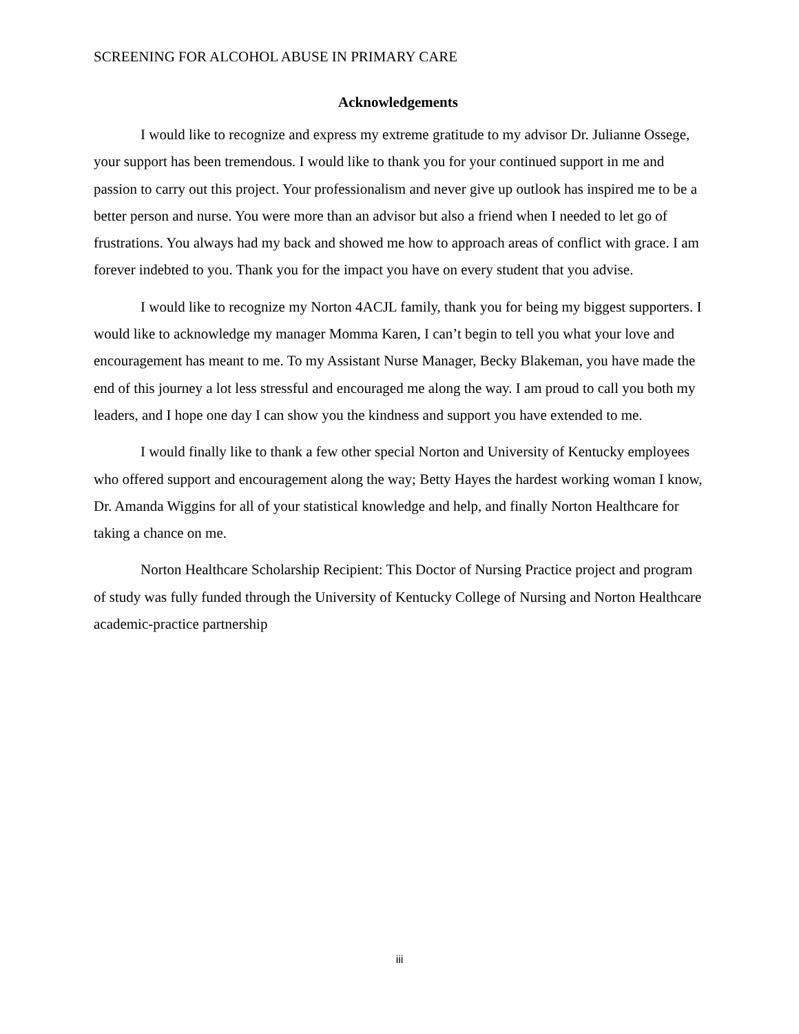SCREENING FOR ALCOHOL ABUSE IN PRIMARY CARE
Acknowledgements
I would like to recognize and express my extreme gratitude to my advisor Dr. Julianne Ossege, your support has been tremendous. I would like to thank you for your continued support in me and passion to carry out this project. Your professionalism and never give up outlook has inspired me to be a better person and nurse. You were more than an advisor but also a friend when I needed to let go of frustrations. You always had my back and showed me how to approach areas of conflict with grace. I am forever indebted to you. Thank you for the impact you have on every student that you advise.
I would like to recognize my Norton 4ACJL family, thank you for being my biggest supporters. I would like to acknowledge my manager Momma Karen, I can’t begin to tell you what your love and encouragement has meant to me. To my Assistant Nurse Manager, Becky Blakeman, you have made the end of this journey a lot less stressful and encouraged me along the way. I am proud to call you both my leaders, and I hope one day I can show you the kindness and support you have extended to me.
I would finally like to thank a few other special Norton and University of Kentucky employees who offered support and encouragement along the way; Betty Hayes the hardest working woman I know, Dr. Amanda Wiggins for all of your statistical knowledge and help, and finally Norton Healthcare for taking a chance on me.
Norton Healthcare Scholarship Recipient: This Doctor of Nursing Practice project and program of study was fully funded through the University of Kentucky College of Nursing and Norton Healthcare academic-practice partnership
iii